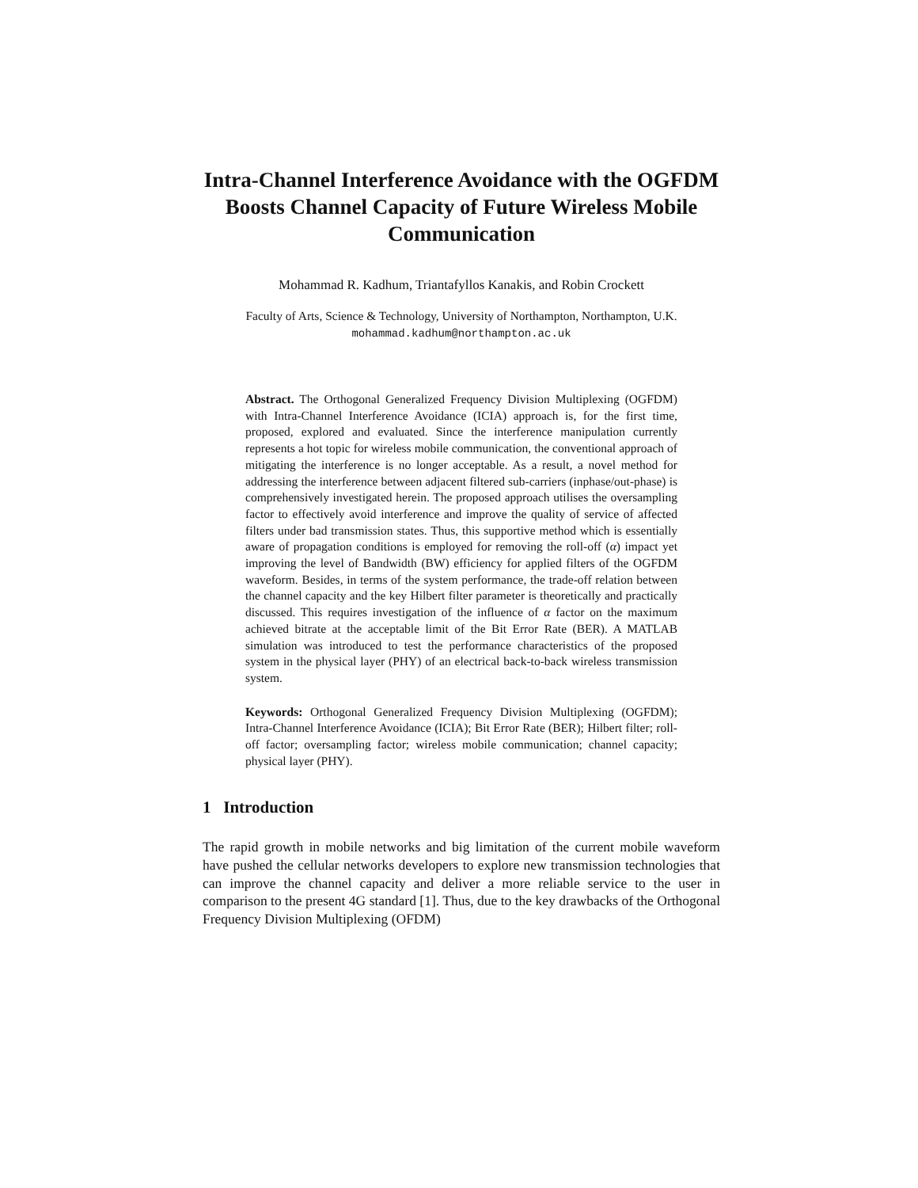Intra-Channel Interference Avoidance with the OGFDM Boosts Channel Capacity of Future Wireless Mobile Communication
Mohammad R. Kadhum, Triantafyllos Kanakis, and Robin Crockett
Faculty of Arts, Science & Technology, University of Northampton, Northampton, U.K.
mohammad.kadhum@northampton.ac.uk
Abstract. The Orthogonal Generalized Frequency Division Multiplexing (OGFDM) with Intra-Channel Interference Avoidance (ICIA) approach is, for the first time, proposed, explored and evaluated. Since the interference manipulation currently represents a hot topic for wireless mobile communication, the conventional approach of mitigating the interference is no longer acceptable. As a result, a novel method for addressing the interference between adjacent filtered sub-carriers (inphase/out-phase) is comprehensively investigated herein. The proposed approach utilises the oversampling factor to effectively avoid interference and improve the quality of service of affected filters under bad transmission states. Thus, this supportive method which is essentially aware of propagation conditions is employed for removing the roll-off (α) impact yet improving the level of Bandwidth (BW) efficiency for applied filters of the OGFDM waveform. Besides, in terms of the system performance, the trade-off relation between the channel capacity and the key Hilbert filter parameter is theoretically and practically discussed. This requires investigation of the influence of α factor on the maximum achieved bitrate at the acceptable limit of the Bit Error Rate (BER). A MATLAB simulation was introduced to test the performance characteristics of the proposed system in the physical layer (PHY) of an electrical back-to-back wireless transmission system.
Keywords: Orthogonal Generalized Frequency Division Multiplexing (OGFDM); Intra-Channel Interference Avoidance (ICIA); Bit Error Rate (BER); Hilbert filter; roll-off factor; oversampling factor; wireless mobile communication; channel capacity; physical layer (PHY).
1 Introduction
The rapid growth in mobile networks and big limitation of the current mobile waveform have pushed the cellular networks developers to explore new transmission technologies that can improve the channel capacity and deliver a more reliable service to the user in comparison to the present 4G standard [1]. Thus, due to the key drawbacks of the Orthogonal Frequency Division Multiplexing (OFDM)